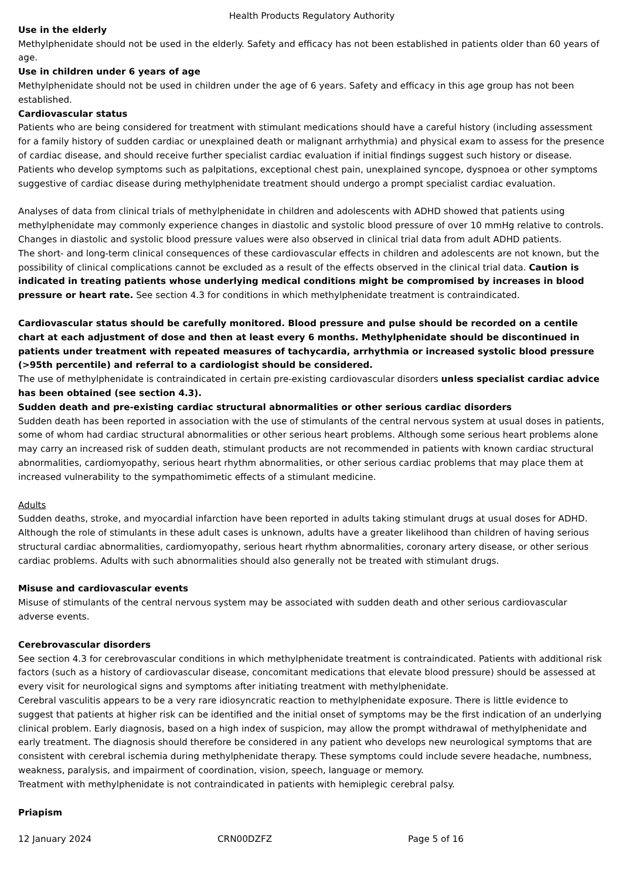Health Products Regulatory Authority
Use in the elderly
Methylphenidate should not be used in the elderly. Safety and efficacy has not been established in patients older than 60 years of age.
Use in children under 6 years of age
Methylphenidate should not be used in children under the age of 6 years. Safety and efficacy in this age group has not been established.
Cardiovascular status
Patients who are being considered for treatment with stimulant medications should have a careful history (including assessment for a family history of sudden cardiac or unexplained death or malignant arrhythmia) and physical exam to assess for the presence of cardiac disease, and should receive further specialist cardiac evaluation if initial findings suggest such history or disease. Patients who develop symptoms such as palpitations, exceptional chest pain, unexplained syncope, dyspnoea or other symptoms suggestive of cardiac disease during methylphenidate treatment should undergo a prompt specialist cardiac evaluation.
Analyses of data from clinical trials of methylphenidate in children and adolescents with ADHD showed that patients using methylphenidate may commonly experience changes in diastolic and systolic blood pressure of over 10 mmHg relative to controls.
Changes in diastolic and systolic blood pressure values were also observed in clinical trial data from adult ADHD patients.
The short- and long-term clinical consequences of these cardiovascular effects in children and adolescents are not known, but the possibility of clinical complications cannot be excluded as a result of the effects observed in the clinical trial data. Caution is indicated in treating patients whose underlying medical conditions might be compromised by increases in blood pressure or heart rate. See section 4.3 for conditions in which methylphenidate treatment is contraindicated.
Cardiovascular status should be carefully monitored. Blood pressure and pulse should be recorded on a centile chart at each adjustment of dose and then at least every 6 months. Methylphenidate should be discontinued in patients under treatment with repeated measures of tachycardia, arrhythmia or increased systolic blood pressure (>95th percentile) and referral to a cardiologist should be considered.
The use of methylphenidate is contraindicated in certain pre-existing cardiovascular disorders unless specialist cardiac advice has been obtained (see section 4.3).
Sudden death and pre-existing cardiac structural abnormalities or other serious cardiac disorders
Sudden death has been reported in association with the use of stimulants of the central nervous system at usual doses in patients, some of whom had cardiac structural abnormalities or other serious heart problems. Although some serious heart problems alone may carry an increased risk of sudden death, stimulant products are not recommended in patients with known cardiac structural abnormalities, cardiomyopathy, serious heart rhythm abnormalities, or other serious cardiac problems that may place them at increased vulnerability to the sympathomimetic effects of a stimulant medicine.
Adults
Sudden deaths, stroke, and myocardial infarction have been reported in adults taking stimulant drugs at usual doses for ADHD. Although the role of stimulants in these adult cases is unknown, adults have a greater likelihood than children of having serious structural cardiac abnormalities, cardiomyopathy, serious heart rhythm abnormalities, coronary artery disease, or other serious cardiac problems. Adults with such abnormalities should also generally not be treated with stimulant drugs.
Misuse and cardiovascular events
Misuse of stimulants of the central nervous system may be associated with sudden death and other serious cardiovascular adverse events.
Cerebrovascular disorders
See section 4.3 for cerebrovascular conditions in which methylphenidate treatment is contraindicated. Patients with additional risk factors (such as a history of cardiovascular disease, concomitant medications that elevate blood pressure) should be assessed at every visit for neurological signs and symptoms after initiating treatment with methylphenidate.
Cerebral vasculitis appears to be a very rare idiosyncratic reaction to methylphenidate exposure. There is little evidence to suggest that patients at higher risk can be identified and the initial onset of symptoms may be the first indication of an underlying clinical problem. Early diagnosis, based on a high index of suspicion, may allow the prompt withdrawal of methylphenidate and early treatment. The diagnosis should therefore be considered in any patient who develops new neurological symptoms that are consistent with cerebral ischemia during methylphenidate therapy. These symptoms could include severe headache, numbness, weakness, paralysis, and impairment of coordination, vision, speech, language or memory.
Treatment with methylphenidate is not contraindicated in patients with hemiplegic cerebral palsy.
Priapism
12 January 2024 CRN00DZFZ Page 5 of 16